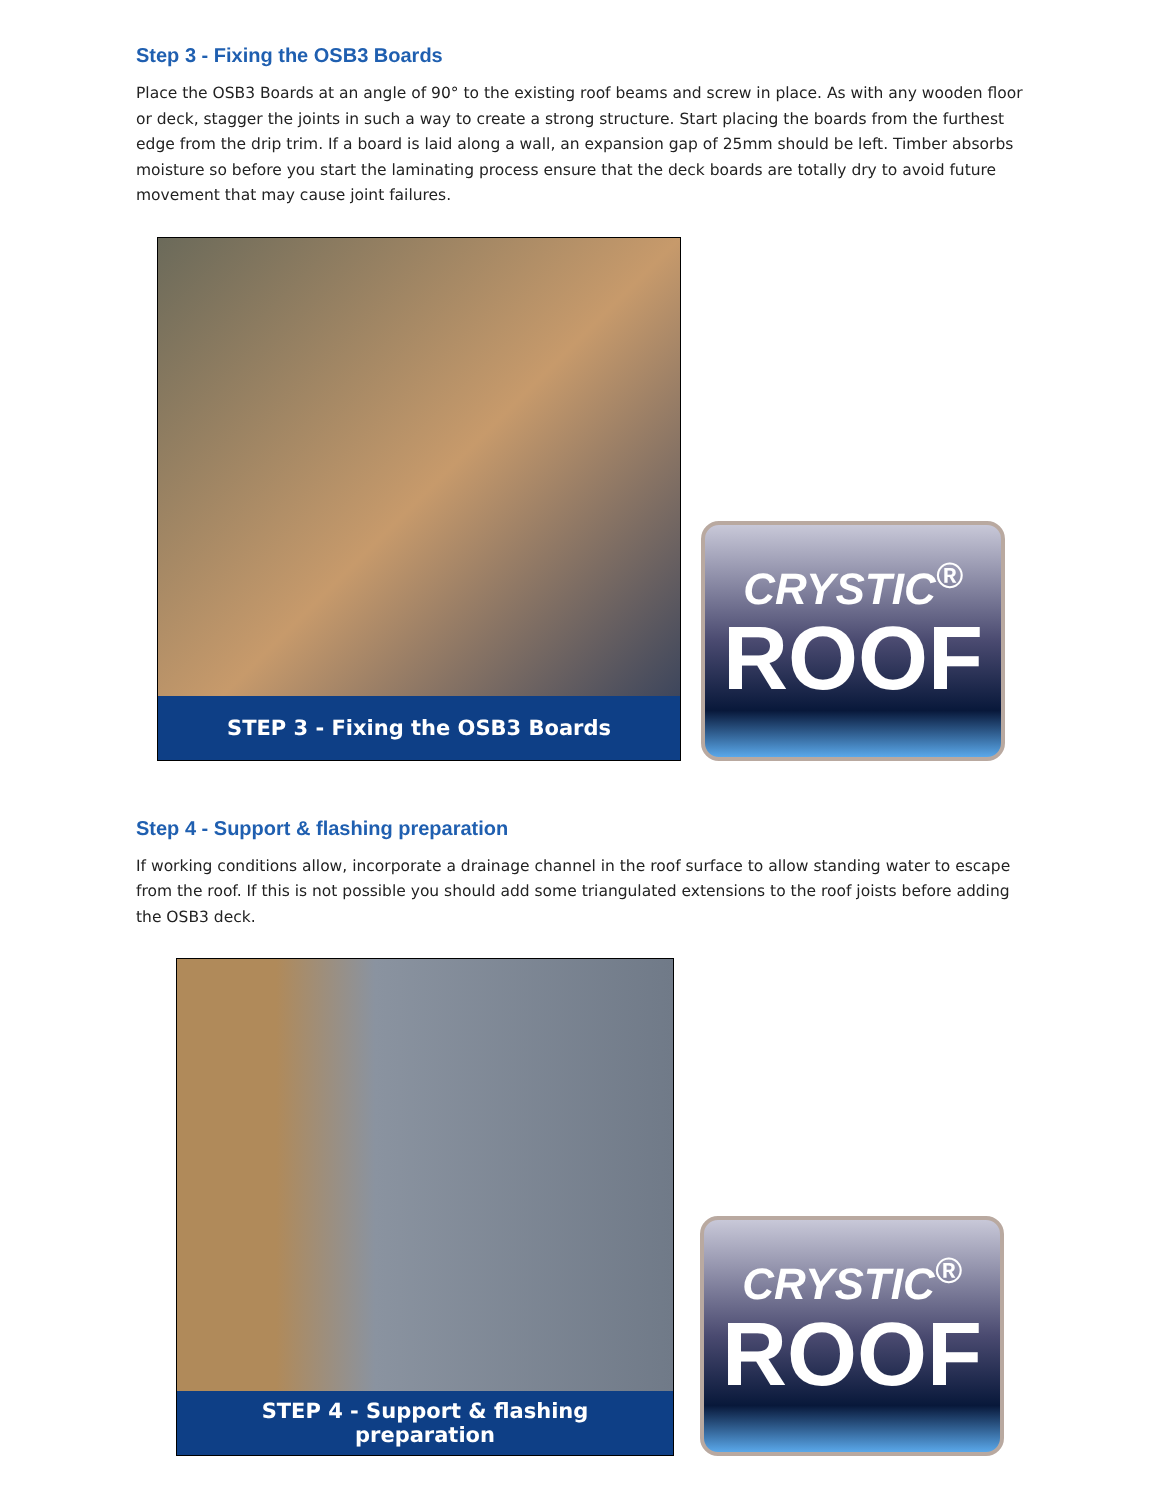Step 3 - Fixing the OSB3 Boards
Place the OSB3 Boards at an angle of 90° to the existing roof beams and screw in place. As with any wooden floor or deck, stagger the joints in such a way to create a strong structure. Start placing the boards from the furthest edge from the drip trim. If a board is laid along a wall, an expansion gap of 25mm should be left. Timber absorbs moisture so before you start the laminating process ensure that the deck boards are totally dry to avoid future movement that may cause joint failures.
STEP 3 - Fixing the OSB3 Boards
CRYSTIC<sup>®</sup>
ROOF
Step 4 - Support & flashing preparation
If working conditions allow, incorporate a drainage channel in the roof surface to allow standing water to escape from the roof. If this is not possible you should add some triangulated extensions to the roof joists before adding the OSB3 deck.
STEP 4 - Support & flashing
preparation
CRYSTIC<sup>®</sup>
ROOF